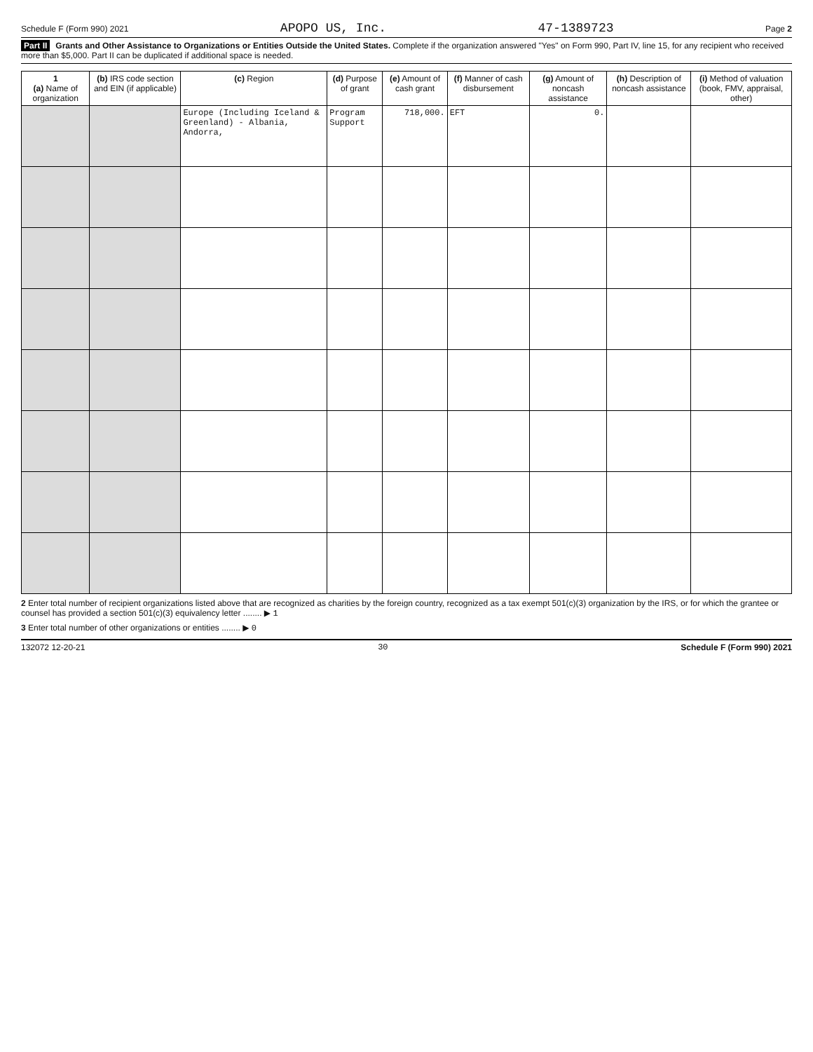Schedule F (Form 990) 2021 APOPO US, Inc. 47-1389723 Page 2
Part II Grants and Other Assistance to Organizations or Entities Outside the United States. Complete if the organization answered "Yes" on Form 990, Part IV, line 15, for any recipient who received more than $5,000. Part II can be duplicated if additional space is needed.
| 1 (a) Name of organization | (b) IRS code section and EIN (if applicable) | (c) Region | (d) Purpose of grant | (e) Amount of cash grant | (f) Manner of cash disbursement | (g) Amount of noncash assistance | (h) Description of noncash assistance | (i) Method of valuation (book, FMV, appraisal, other) |
| --- | --- | --- | --- | --- | --- | --- | --- | --- |
| | | Europe (Including Iceland & Greenland) - Albania, Andorra, | Program Support | 718,000. | EFT | 0. | | |
2 Enter total number of recipient organizations listed above that are recognized as charities by the foreign country, recognized as a tax exempt 501(c)(3) organization by the IRS, or for which the grantee or counsel has provided a section 501(c)(3) equivalency letter ........ ▶ 1
3 Enter total number of other organizations or entities ........ ▶ 0
132072 12-20-21 30 Schedule F (Form 990) 2021